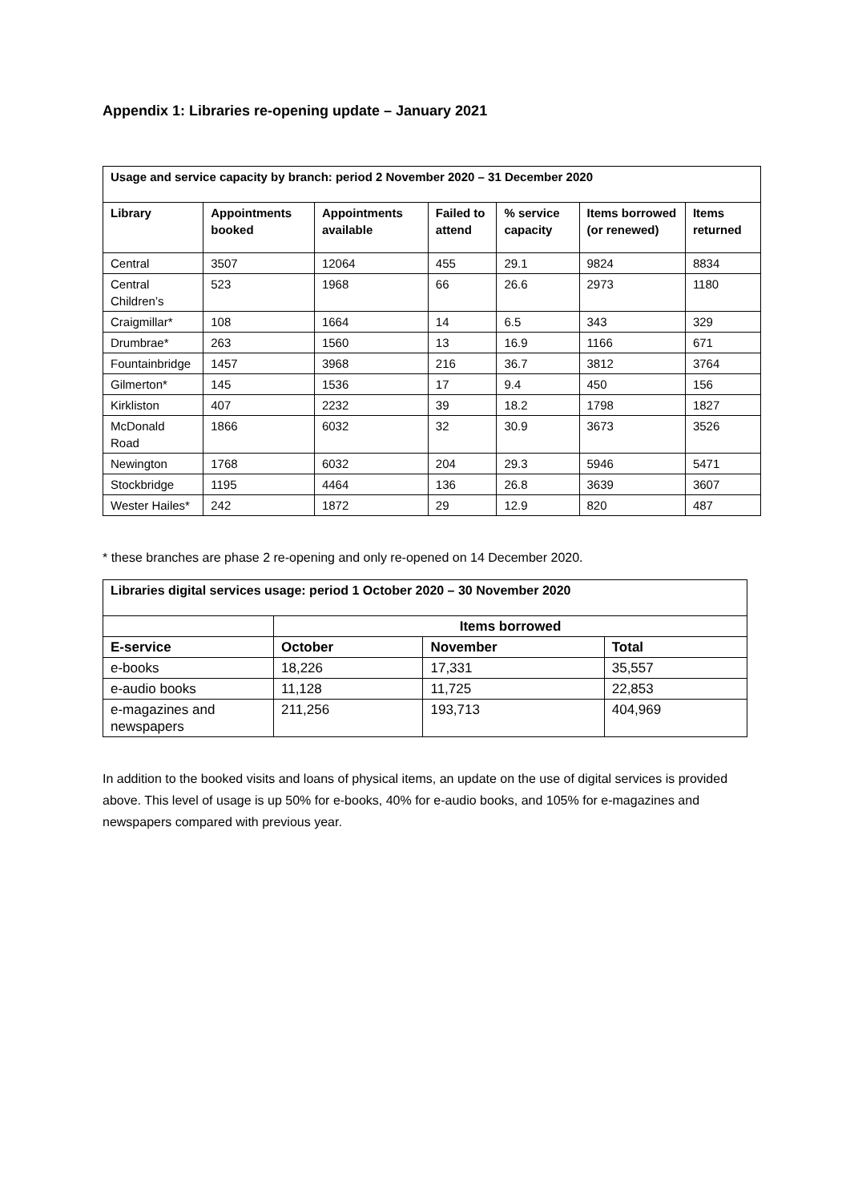Appendix 1: Libraries re-opening update – January 2021
| Usage and service capacity by branch: period 2 November 2020 – 31 December 2020 | | | | | | |
| --- | --- | --- | --- | --- | --- | --- |
| Library | Appointments booked | Appointments available | Failed to attend | % service capacity | Items borrowed (or renewed) | Items returned |
| Central | 3507 | 12064 | 455 | 29.1 | 9824 | 8834 |
| Central Children’s | 523 | 1968 | 66 | 26.6 | 2973 | 1180 |
| Craigmillar* | 108 | 1664 | 14 | 6.5 | 343 | 329 |
| Drumbrae* | 263 | 1560 | 13 | 16.9 | 1166 | 671 |
| Fountainbridge | 1457 | 3968 | 216 | 36.7 | 3812 | 3764 |
| Gilmerton* | 145 | 1536 | 17 | 9.4 | 450 | 156 |
| Kirkliston | 407 | 2232 | 39 | 18.2 | 1798 | 1827 |
| McDonald Road | 1866 | 6032 | 32 | 30.9 | 3673 | 3526 |
| Newington | 1768 | 6032 | 204 | 29.3 | 5946 | 5471 |
| Stockbridge | 1195 | 4464 | 136 | 26.8 | 3639 | 3607 |
| Wester Hailes* | 242 | 1872 | 29 | 12.9 | 820 | 487 |
* these branches are phase 2 re-opening and only re-opened on 14 December 2020.
| Libraries digital services usage: period 1 October 2020 – 30 November 2020 | | | |
| --- | --- | --- | --- |
| | Items borrowed | | |
| E-service | October | November | Total |
| e-books | 18,226 | 17,331 | 35,557 |
| e-audio books | 11,128 | 11,725 | 22,853 |
| e-magazines and newspapers | 211,256 | 193,713 | 404,969 |
In addition to the booked visits and loans of physical items, an update on the use of digital services is provided above. This level of usage is up 50% for e-books, 40% for e-audio books, and 105% for e-magazines and newspapers compared with previous year.